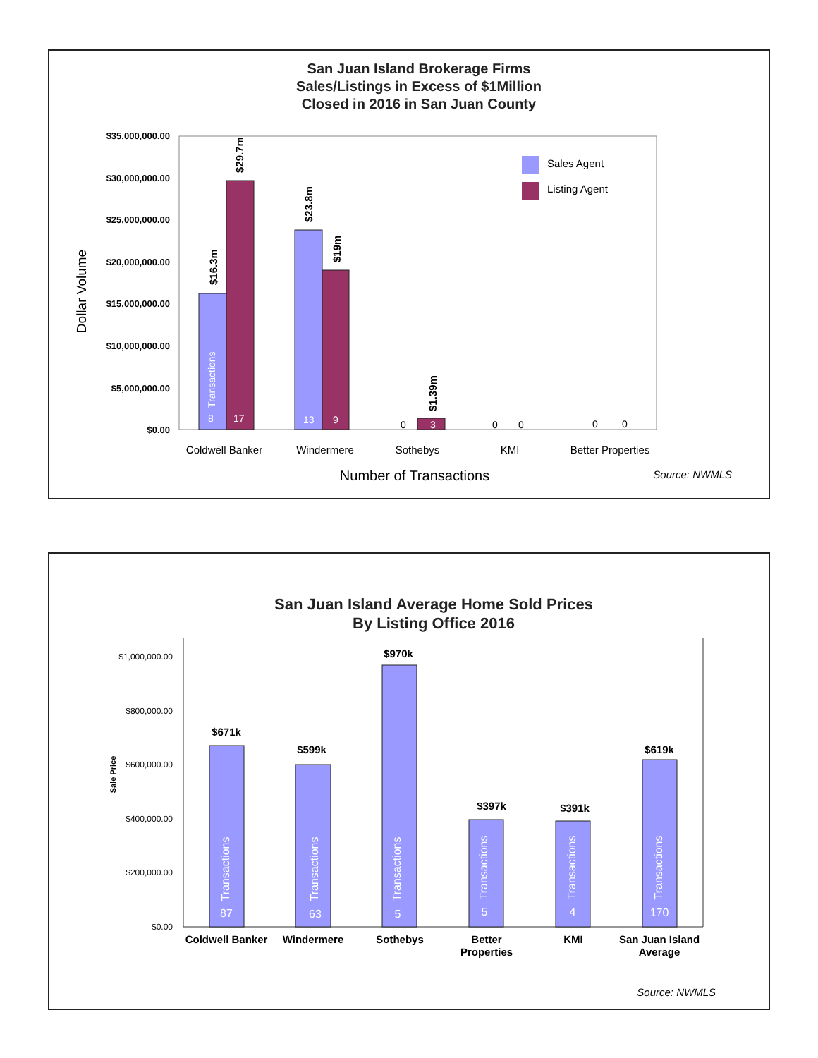San Juan Island Brokerage Firms
Sales/Listings in Excess of $1Million
Closed in 2016 in San Juan County
$35,000,000.00
$30,000,000.00
$25,000,000.00
$20,000,000.00
$15,000,000.00
$10,000,000.00
$5,000,000.00
$0.00
Dollar Volume
$16.3m
$29.7m
$23.8m
$19m
$1.39m
Transactions
8
17
13
9
3
0
0
0
0
0
Sales Agent
Listing Agent
Coldwell Banker
Windermere
Sothebys
KMI
Better Properties
Number of Transactions
Source: NWMLS
San Juan Island Average Home Sold Prices
By Listing Office 2016
$1,000,000.00
$800,000.00
$600,000.00
$400,000.00
$200,000.00
$0.00
Sale Price
$671k
$599k
$970k
$397k
$391k
$619k
Transactions
87
Transactions
63
Transactions
5
Transactions
5
Transactions
4
Transactions
170
Coldwell Banker
Windermere
Sothebys
Better
Properties
KMI
San Juan Island
Average
Source: NWMLS